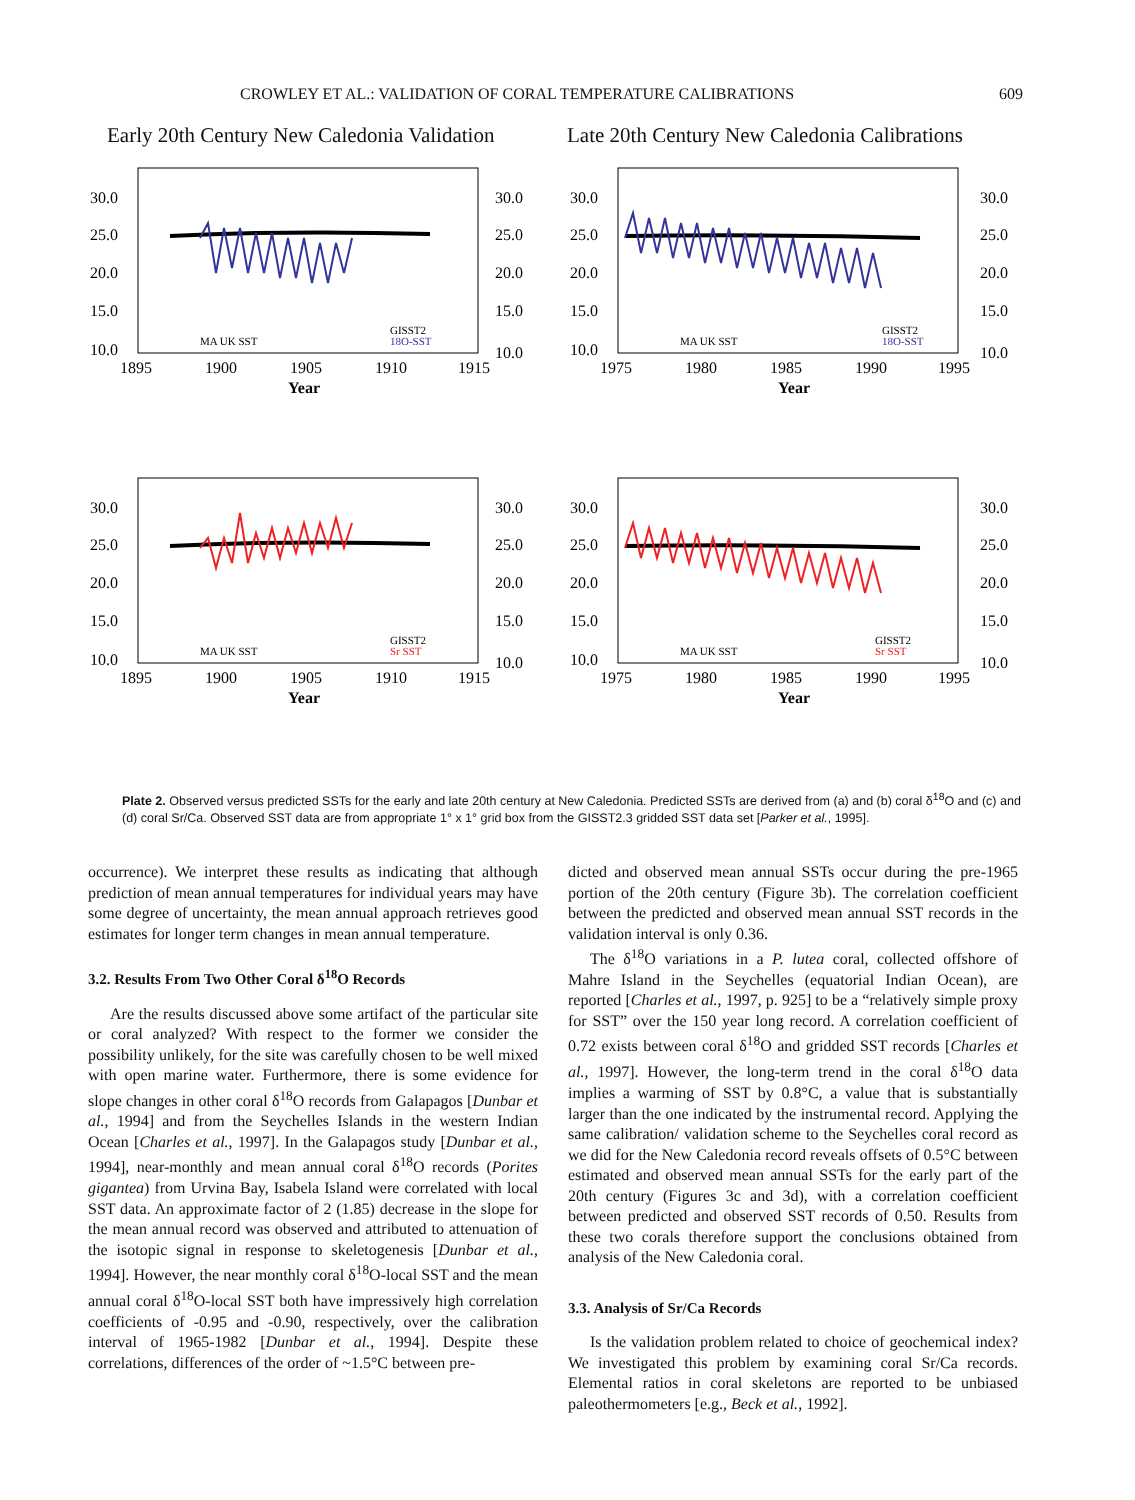CROWLEY ET AL.: VALIDATION OF CORAL TEMPERATURE CALIBRATIONS 609
Early 20th Century New Caledonia Validation
Late 20th Century New Caledonia Calibrations
30.0
25.0
20.0
15.0
10.0
30.0
25.0
20.0
15.0
10.0
MA UK SST
GISST2
18O-SST
1895
1900
1905
1910
1915
Year
30.0
25.0
20.0
15.0
10.0
30.0
25.0
20.0
15.0
10.0
MA UK SST
GISST2
18O-SST
1975
1980
1985
1990
1995
Year
30.0
25.0
20.0
15.0
10.0
30.0
25.0
20.0
15.0
10.0
MA UK SST
GISST2
Sr SST
1895
1900
1905
1910
1915
Year
30.0
25.0
20.0
15.0
10.0
30.0
25.0
20.0
15.0
10.0
MA UK SST
GISST2
Sr SST
1975
1980
1985
1990
1995
Year
Plate 2. Observed versus predicted SSTs for the early and late 20th century at New Caledonia. Predicted SSTs are derived from (a) and (b) coral δ<sup>18</sup>O and (c) and (d) coral Sr/Ca. Observed SST data are from appropriate 1° x 1° grid box from the GISST2.3 gridded SST data set [Parker et al., 1995].
occurrence). We interpret these results as indicating that although prediction of mean annual temperatures for individual years may have some degree of uncertainty, the mean annual approach retrieves good estimates for longer term changes in mean annual temperature.
3.2. Results From Two Other Coral δ<sup>18</sup>O Records
Are the results discussed above some artifact of the particular site or coral analyzed? With respect to the former we consider the possibility unlikely, for the site was carefully chosen to be well mixed with open marine water. Furthermore, there is some evidence for slope changes in other coral δ<sup>18</sup>O records from Galapagos [Dunbar et al., 1994] and from the Seychelles Islands in the western Indian Ocean [Charles et al., 1997]. In the Galapagos study [Dunbar et al., 1994], near-monthly and mean annual coral δ<sup>18</sup>O records (Porites gigantea) from Urvina Bay, Isabela Island were correlated with local SST data. An approximate factor of 2 (1.85) decrease in the slope for the mean annual record was observed and attributed to attenuation of the isotopic signal in response to skeletogenesis [Dunbar et al., 1994]. However, the near monthly coral δ<sup>18</sup>O-local SST and the mean annual coral δ<sup>18</sup>O-local SST both have impressively high correlation coefficients of -0.95 and -0.90, respectively, over the calibration interval of 1965-1982 [Dunbar et al., 1994]. Despite these correlations, differences of the order of ~1.5°C between pre-
dicted and observed mean annual SSTs occur during the pre-1965 portion of the 20th century (Figure 3b). The correlation coefficient between the predicted and observed mean annual SST records in the validation interval is only 0.36.
The δ<sup>18</sup>O variations in a P. lutea coral, collected offshore of Mahre Island in the Seychelles (equatorial Indian Ocean), are reported [Charles et al., 1997, p. 925] to be a “relatively simple proxy for SST” over the 150 year long record. A correlation coefficient of 0.72 exists between coral δ<sup>18</sup>O and gridded SST records [Charles et al., 1997]. However, the long-term trend in the coral δ<sup>18</sup>O data implies a warming of SST by 0.8°C, a value that is substantially larger than the one indicated by the instrumental record. Applying the same calibration/ validation scheme to the Seychelles coral record as we did for the New Caledonia record reveals offsets of 0.5°C between estimated and observed mean annual SSTs for the early part of the 20th century (Figures 3c and 3d), with a correlation coefficient between predicted and observed SST records of 0.50. Results from these two corals therefore support the conclusions obtained from analysis of the New Caledonia coral.
3.3. Analysis of Sr/Ca Records
Is the validation problem related to choice of geochemical index? We investigated this problem by examining coral Sr/Ca records. Elemental ratios in coral skeletons are reported to be unbiased paleothermometers [e.g., Beck et al., 1992].